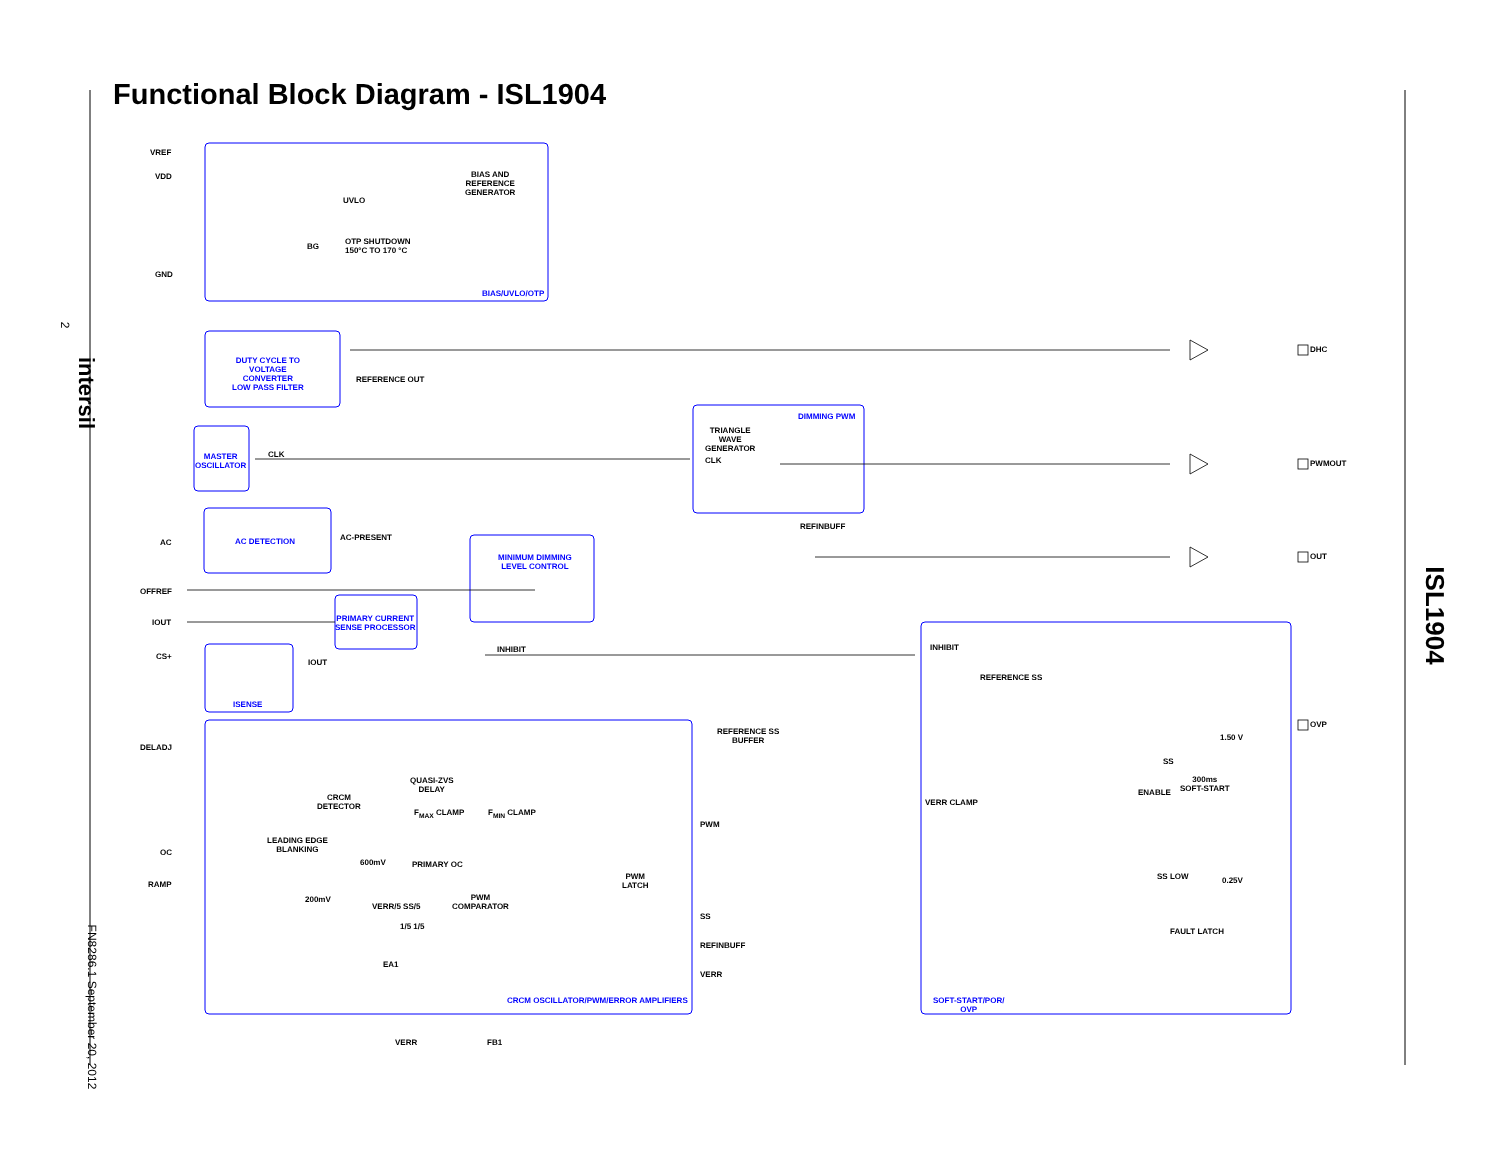Functional Block Diagram - ISL1904
2
intersil
FN8286.1 September 20, 2012
ISL1904
VREF
VDD
BIAS AND
REFERENCE
GENERATOR
UVLO
OTP SHUTDOWN
150°C TO 170 °C
BG
GND
BIAS/UVLO/OTP
DUTY CYCLE TO
VOLTAGE
CONVERTER
LOW PASS FILTER
REFERENCE OUT
DHC
MASTER
OSCILLATOR
CLK
DIMMING PWM
TRIANGLE
WAVE
GENERATOR
CLK PWMOUT
REFINBUFF
AC AC DETECTION AC-PRESENT
MINIMUM DIMMING
LEVEL CONTROL
OUT
OFFREF
IOUT
PRIMARY CURRENT
SENSE PROCESSOR
INHIBIT INHIBIT
CS+
IOUT
REFERENCE SS
ISENSE
REFERENCE SS
BUFFER
OVP
1.50 V
DELADJ
QUASI-ZVS
DELAY
SS
300ms
SOFT-START
ENABLE
CRCM
DETECTOR
VERR CLAMP
F<sub>MAX</sub> CLAMP F<sub>MIN</sub> CLAMP
PWM
OC
LEADING EDGE
BLANKING
600mV PRIMARY OC
PWM
LATCH
SS LOW 0.25V
RAMP
200mV
PWM
COMPARATOR
VERR/5 SS/5
SS
FAULT LATCH
1/5 1/5
REFINBUFF
EA1
VERR
CRCM OSCILLATOR/PWM/ERROR AMPLIFIERS
SOFT-START/POR/
OVP
VERR FB1